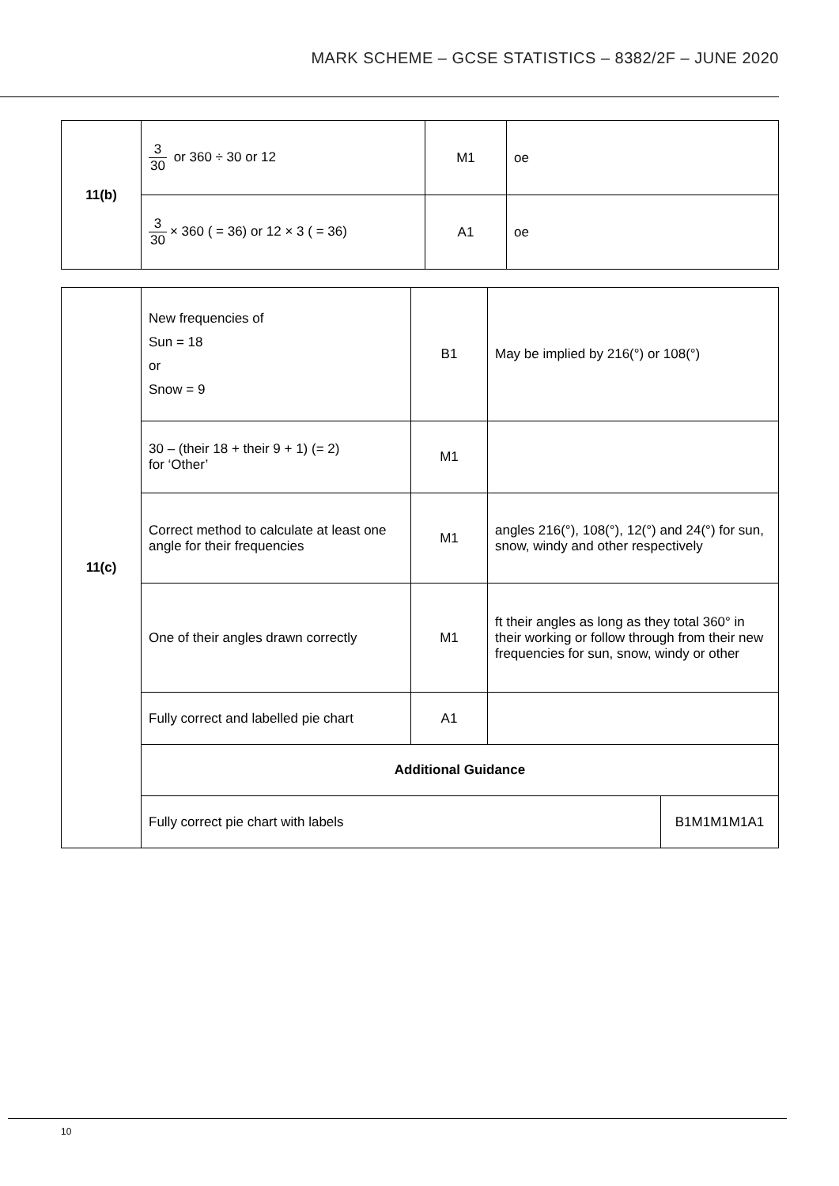MARK SCHEME – GCSE STATISTICS – 8382/2F – JUNE 2020
| 11(b) | 3 30 or 360 ÷ 30 or 12 | M1 | oe |
| | 3 30 × 360 ( = 36) or 12 × 3 ( = 36) | A1 | oe |
| 11(c) | New frequencies of Sun = 18 or Snow = 9 | B1 | May be implied by 216(°) or 108(°) | |
| | 30 – (their 18 + their 9 + 1) (= 2) for ‘Other’ | M1 | | |
| | Correct method to calculate at least one angle for their frequencies | M1 | angles 216(°), 108(°), 12(°) and 24(°) for sun, snow, windy and other respectively | |
| | One of their angles drawn correctly | M1 | ft their angles as long as they total 360° in their working or follow through from their new frequencies for sun, snow, windy or other | |
| | Fully correct and labelled pie chart | A1 | | |
| | Additional Guidance | | | |
| | Fully correct pie chart with labels | | | B1M1M1M1A1 |
10